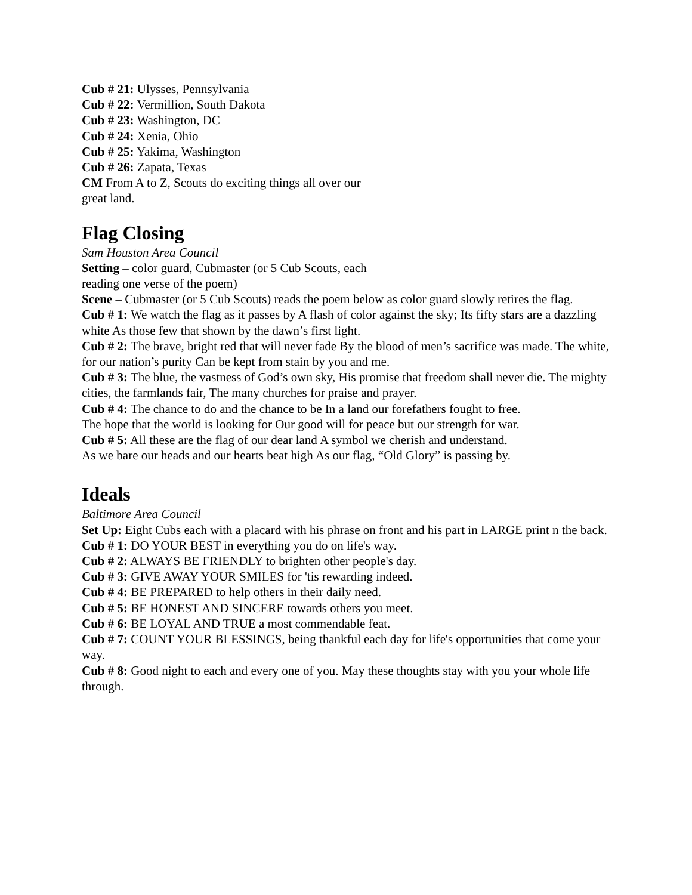Cub # 21: Ulysses, Pennsylvania
Cub # 22: Vermillion, South Dakota
Cub # 23: Washington, DC
Cub # 24: Xenia, Ohio
Cub # 25: Yakima, Washington
Cub # 26: Zapata, Texas
CM From A to Z, Scouts do exciting things all over our great land.
Flag Closing
Sam Houston Area Council
Setting – color guard, Cubmaster (or 5 Cub Scouts, each reading one verse of the poem)
Scene – Cubmaster (or 5 Cub Scouts) reads the poem below as color guard slowly retires the flag.
Cub # 1: We watch the flag as it passes by A flash of color against the sky; Its fifty stars are a dazzling white As those few that shown by the dawn’s first light.
Cub # 2: The brave, bright red that will never fade By the blood of men’s sacrifice was made. The white, for our nation’s purity Can be kept from stain by you and me.
Cub # 3: The blue, the vastness of God’s own sky, His promise that freedom shall never die. The mighty cities, the farmlands fair, The many churches for praise and prayer.
Cub # 4: The chance to do and the chance to be In a land our forefathers fought to free.
The hope that the world is looking for Our good will for peace but our strength for war.
Cub # 5: All these are the flag of our dear land A symbol we cherish and understand.
As we bare our heads and our hearts beat high As our flag, “Old Glory” is passing by.
Ideals
Baltimore Area Council
Set Up: Eight Cubs each with a placard with his phrase on front and his part in LARGE print n the back.
Cub # 1: DO YOUR BEST in everything you do on life's way.
Cub # 2: ALWAYS BE FRIENDLY to brighten other people's day.
Cub # 3: GIVE AWAY YOUR SMILES for 'tis rewarding indeed.
Cub # 4: BE PREPARED to help others in their daily need.
Cub # 5: BE HONEST AND SINCERE towards others you meet.
Cub # 6: BE LOYAL AND TRUE a most commendable feat.
Cub # 7: COUNT YOUR BLESSINGS, being thankful each day for life's opportunities that come your way.
Cub # 8: Good night to each and every one of you. May these thoughts stay with you your whole life through.